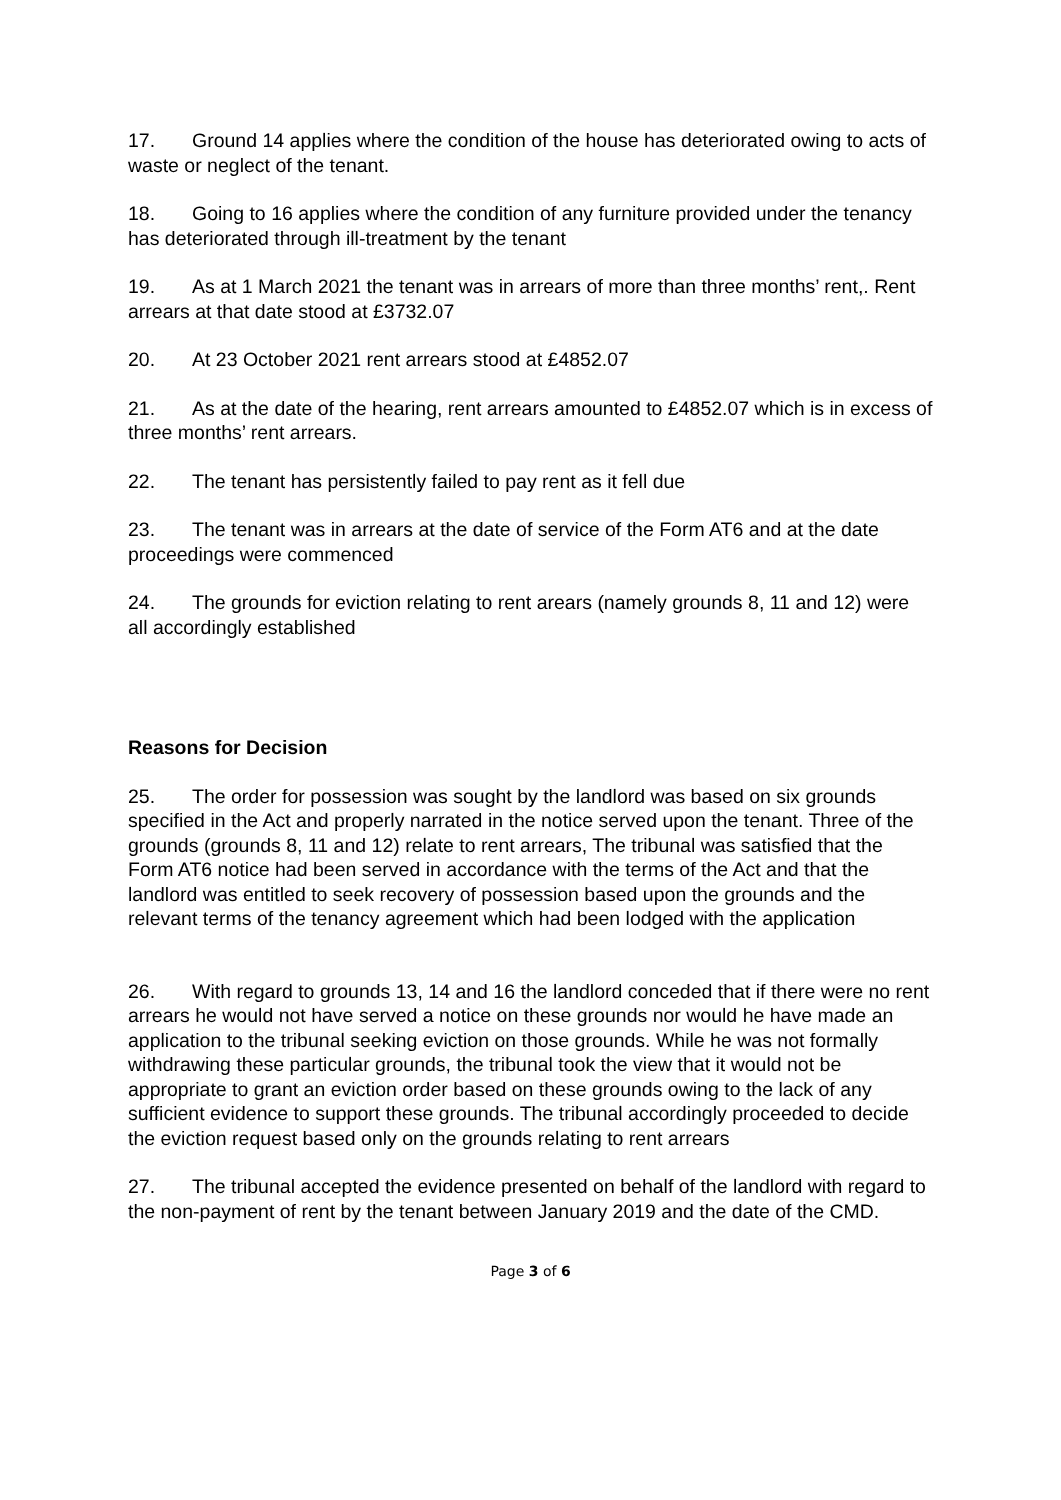17. Ground 14 applies where the condition of the house has deteriorated owing to acts of waste or neglect of the tenant.
18. Going to 16 applies where the condition of any furniture provided under the tenancy has deteriorated through ill-treatment by the tenant
19. As at 1 March 2021 the tenant was in arrears of more than three months’ rent,. Rent arrears at that date stood at £3732.07
20. At 23 October 2021 rent arrears stood at £4852.07
21. As at the date of the hearing, rent arrears amounted to £4852.07 which is in excess of three months’ rent arrears.
22. The tenant has persistently failed to pay rent as it fell due
23. The tenant was in arrears at the date of service of the Form AT6 and at the date proceedings were commenced
24. The grounds for eviction relating to rent arears (namely grounds 8, 11 and 12) were all accordingly established
Reasons for Decision
25. The order for possession was sought by the landlord was based on six grounds specified in the Act and properly narrated in the notice served upon the tenant. Three of the grounds (grounds 8, 11 and 12) relate to rent arrears, The tribunal was satisfied that the Form AT6 notice had been served in accordance with the terms of the Act and that the landlord was entitled to seek recovery of possession based upon the grounds and the relevant terms of the tenancy agreement which had been lodged with the application
26. With regard to grounds 13, 14 and 16 the landlord conceded that if there were no rent arrears he would not have served a notice on these grounds nor would he have made an application to the tribunal seeking eviction on those grounds. While he was not formally withdrawing these particular grounds, the tribunal took the view that it would not be appropriate to grant an eviction order based on these grounds owing to the lack of any sufficient evidence to support these grounds. The tribunal accordingly proceeded to decide the eviction request based only on the grounds relating to rent arrears
27. The tribunal accepted the evidence presented on behalf of the landlord with regard to the non-payment of rent by the tenant between January 2019 and the date of the CMD.
Page 3 of 6